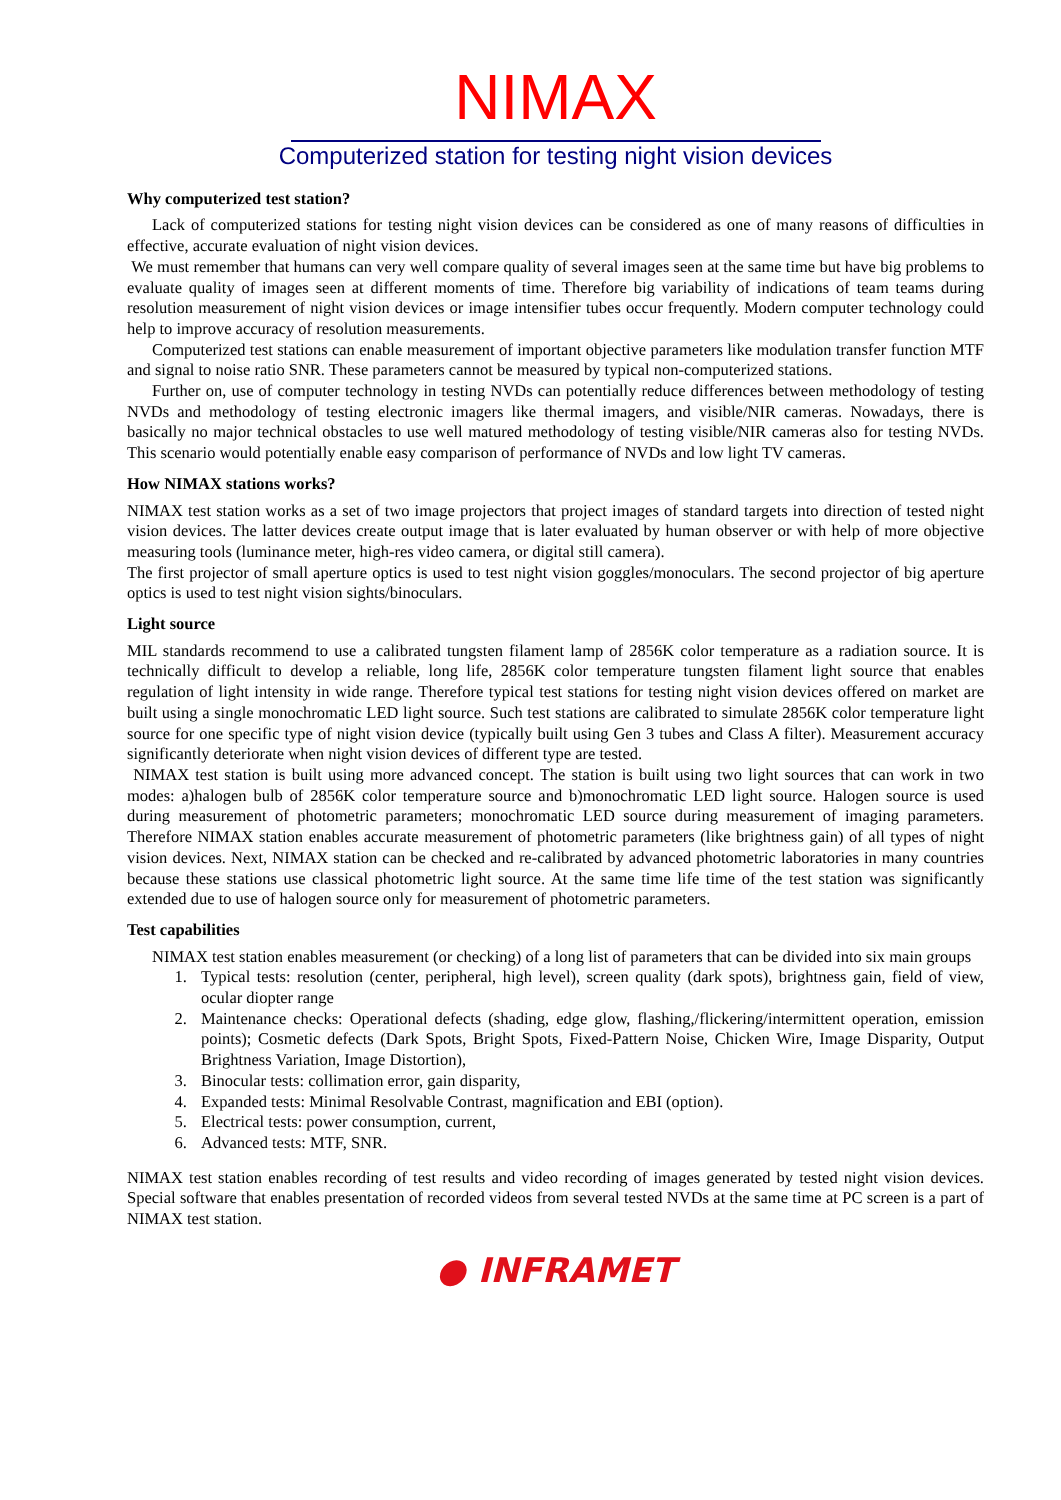NIMAX
Computerized station for testing night vision devices
Why computerized test station?
Lack of computerized stations for testing night vision devices can be considered as one of many reasons of difficulties in effective, accurate evaluation of night vision devices.
We must remember that humans can very well compare quality of several images seen at the same time but have big problems to evaluate quality of images seen at different moments of time. Therefore big variability of indications of team teams during resolution measurement of night vision devices or image intensifier tubes occur frequently. Modern computer technology could help to improve accuracy of resolution measurements.
Computerized test stations can enable measurement of important objective parameters like modulation transfer function MTF and signal to noise ratio SNR. These parameters cannot be measured by typical non-computerized stations.
Further on, use of computer technology in testing NVDs can potentially reduce differences between methodology of testing NVDs and methodology of testing electronic imagers like thermal imagers, and visible/NIR cameras. Nowadays, there is basically no major technical obstacles to use well matured methodology of testing visible/NIR cameras also for testing NVDs. This scenario would potentially enable easy comparison of performance of NVDs and low light TV cameras.
How NIMAX stations works?
NIMAX test station works as a set of two image projectors that project images of standard targets into direction of tested night vision devices. The latter devices create output image that is later evaluated by human observer or with help of more objective measuring tools (luminance meter, high-res video camera, or digital still camera).
The first projector of small aperture optics is used to test night vision goggles/monoculars. The second projector of big aperture optics is used to test night vision sights/binoculars.
Light source
MIL standards recommend to use a calibrated tungsten filament lamp of 2856K color temperature as a radiation source. It is technically difficult to develop a reliable, long life, 2856K color temperature tungsten filament light source that enables regulation of light intensity in wide range. Therefore typical test stations for testing night vision devices offered on market are built using a single monochromatic LED light source. Such test stations are calibrated to simulate 2856K color temperature light source for one specific type of night vision device (typically built using Gen 3 tubes and Class A filter). Measurement accuracy significantly deteriorate when night vision devices of different type are tested.
NIMAX test station is built using more advanced concept. The station is built using two light sources that can work in two modes: a)halogen bulb of 2856K color temperature source and b)monochromatic LED light source. Halogen source is used during measurement of photometric parameters; monochromatic LED source during measurement of imaging parameters. Therefore NIMAX station enables accurate measurement of photometric parameters (like brightness gain) of all types of night vision devices. Next, NIMAX station can be checked and re-calibrated by advanced photometric laboratories in many countries because these stations use classical photometric light source. At the same time life time of the test station was significantly extended due to use of halogen source only for measurement of photometric parameters.
Test capabilities
NIMAX test station enables measurement (or checking) of a long list of parameters that can be divided into six main groups
1. Typical tests: resolution (center, peripheral, high level), screen quality (dark spots), brightness gain, field of view, ocular diopter range
2. Maintenance checks: Operational defects (shading, edge glow, flashing,/flickering/intermittent operation, emission points); Cosmetic defects (Dark Spots, Bright Spots, Fixed-Pattern Noise, Chicken Wire, Image Disparity, Output Brightness Variation, Image Distortion),
3. Binocular tests: collimation error, gain disparity,
4. Expanded tests: Minimal Resolvable Contrast, magnification and EBI (option).
5. Electrical tests: power consumption, current,
6. Advanced tests: MTF, SNR.
NIMAX test station enables recording of test results and video recording of images generated by tested night vision devices. Special software that enables presentation of recorded videos from several tested NVDs at the same time at PC screen is a part of NIMAX test station.
● INFRAMET